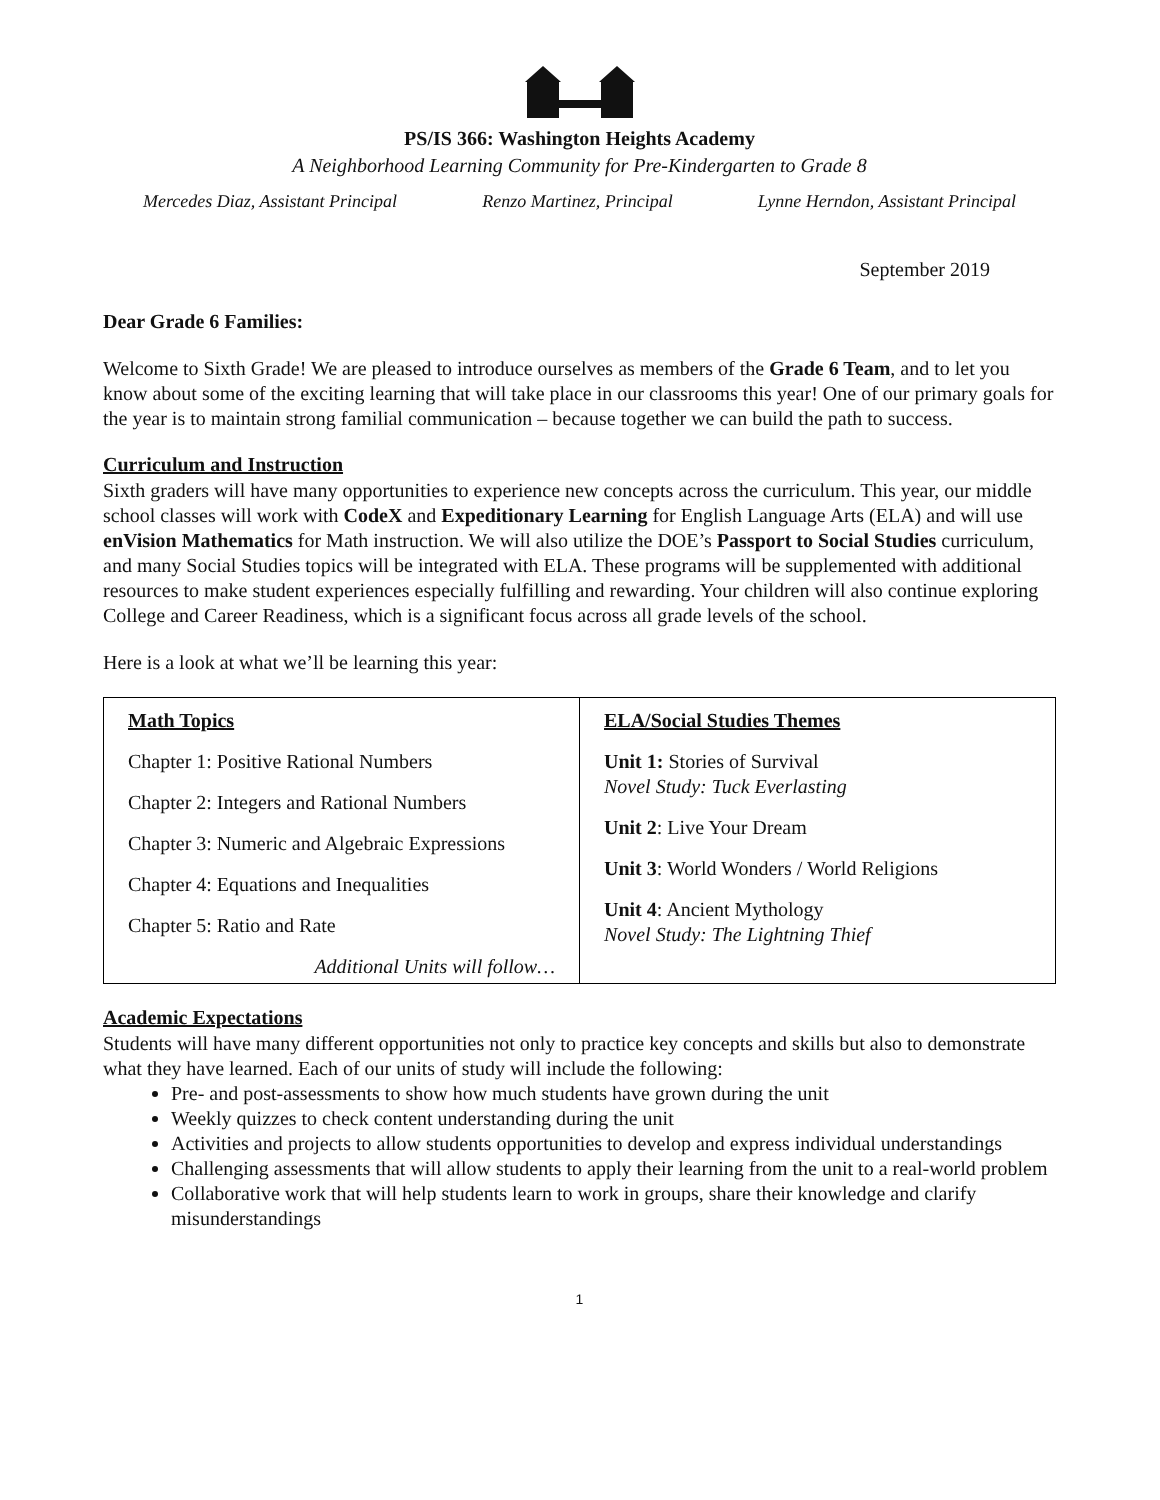PS/IS 366: Washington Heights Academy
A Neighborhood Learning Community for Pre-Kindergarten to Grade 8
Mercedes Diaz, Assistant Principal Renzo Martinez, Principal Lynne Herndon, Assistant Principal
September 2019
Dear Grade 6 Families:
Welcome to Sixth Grade! We are pleased to introduce ourselves as members of the Grade 6 Team, and to let you know about some of the exciting learning that will take place in our classrooms this year! One of our primary goals for the year is to maintain strong familial communication – because together we can build the path to success.
Curriculum and Instruction
Sixth graders will have many opportunities to experience new concepts across the curriculum. This year, our middle school classes will work with CodeX and Expeditionary Learning for English Language Arts (ELA) and will use enVision Mathematics for Math instruction. We will also utilize the DOE’s Passport to Social Studies curriculum, and many Social Studies topics will be integrated with ELA. These programs will be supplemented with additional resources to make student experiences especially fulfilling and rewarding. Your children will also continue exploring College and Career Readiness, which is a significant focus across all grade levels of the school.
Here is a look at what we’ll be learning this year:
| Math Topics Chapter 1: Positive Rational Numbers Chapter 2: Integers and Rational Numbers Chapter 3: Numeric and Algebraic Expressions Chapter 4: Equations and Inequalities Chapter 5: Ratio and Rate Additional Units will follow… | ELA/Social Studies Themes Unit 1: Stories of Survival Novel Study: Tuck Everlasting Unit 2 : Live Your Dream Unit 3 : World Wonders / World Religions Unit 4 : Ancient Mythology Novel Study: The Lightning Thief |
Academic Expectations
Students will have many different opportunities not only to practice key concepts and skills but also to demonstrate what they have learned. Each of our units of study will include the following:
Pre- and post-assessments to show how much students have grown during the unit
Weekly quizzes to check content understanding during the unit
Activities and projects to allow students opportunities to develop and express individual understandings
Challenging assessments that will allow students to apply their learning from the unit to a real-world problem
Collaborative work that will help students learn to work in groups, share their knowledge and clarify misunderstandings
1